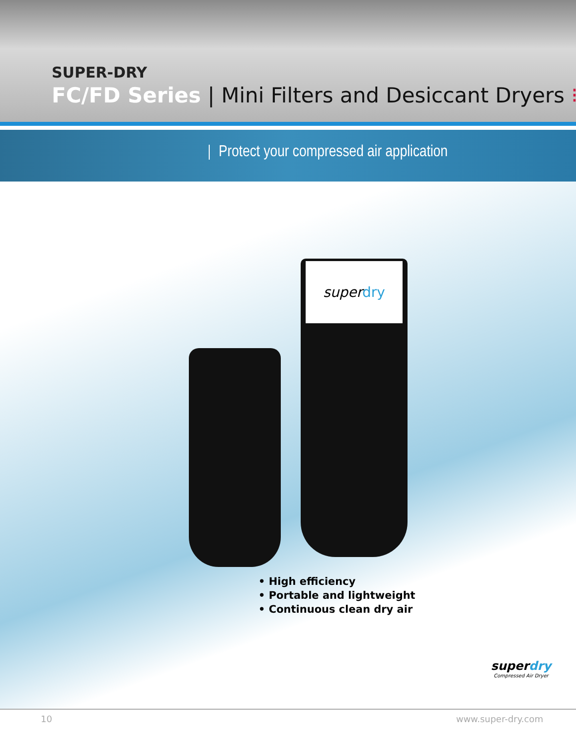SUPER-DRY
FC/FD Series | Mini Filters and Desiccant Dryers ⁝
Protect your compressed air application
superdry
• High efficiency
• Portable and lightweight
• Continuous clean dry air
superdry
Compressed Air Dryer
10 www.super-dry.com